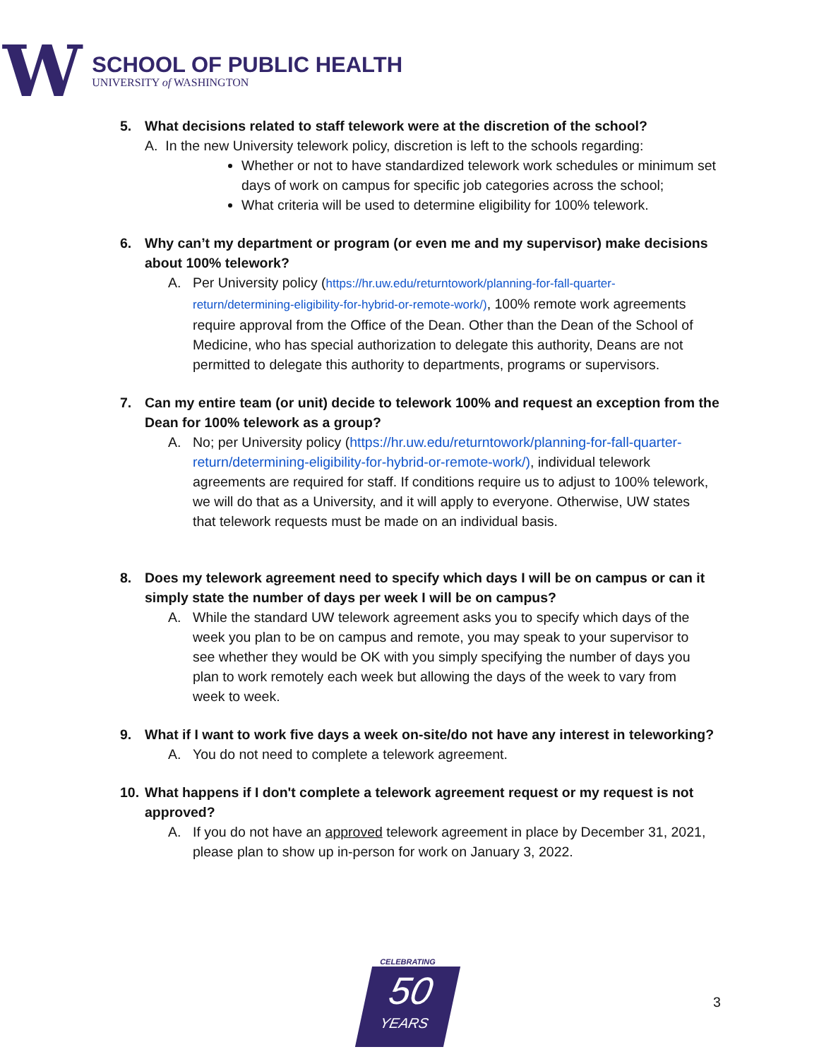W
SCHOOL OF PUBLIC HEALTH
UNIVERSITY of WASHINGTON
5. What decisions related to staff telework were at the discretion of the school?
A. In the new University telework policy, discretion is left to the schools regarding:
Whether or not to have standardized telework work schedules or minimum set days of work on campus for specific job categories across the school;
What criteria will be used to determine eligibility for 100% telework.
6. Why can’t my department or program (or even me and my supervisor) make decisions about 100% telework?
A. Per University policy (https://hr.uw.edu/returntowork/planning-for-fall-quarter-return/determining-eligibility-for-hybrid-or-remote-work/), 100% remote work agreements require approval from the Office of the Dean. Other than the Dean of the School of Medicine, who has special authorization to delegate this authority, Deans are not permitted to delegate this authority to departments, programs or supervisors.
7. Can my entire team (or unit) decide to telework 100% and request an exception from the Dean for 100% telework as a group?
A. No; per University policy (https://hr.uw.edu/returntowork/planning-for-fall-quarter-return/determining-eligibility-for-hybrid-or-remote-work/), individual telework agreements are required for staff. If conditions require us to adjust to 100% telework, we will do that as a University, and it will apply to everyone. Otherwise, UW states that telework requests must be made on an individual basis.
8. Does my telework agreement need to specify which days I will be on campus or can it simply state the number of days per week I will be on campus?
A. While the standard UW telework agreement asks you to specify which days of the week you plan to be on campus and remote, you may speak to your supervisor to see whether they would be OK with you simply specifying the number of days you plan to work remotely each week but allowing the days of the week to vary from week to week.
9. What if I want to work five days a week on-site/do not have any interest in teleworking?
A. You do not need to complete a telework agreement.
10. What happens if I don't complete a telework agreement request or my request is not approved?
A. If you do not have an approved telework agreement in place by December 31, 2021, please plan to show up in-person for work on January 3, 2022.
CELEBRATING
50
YEARS
3